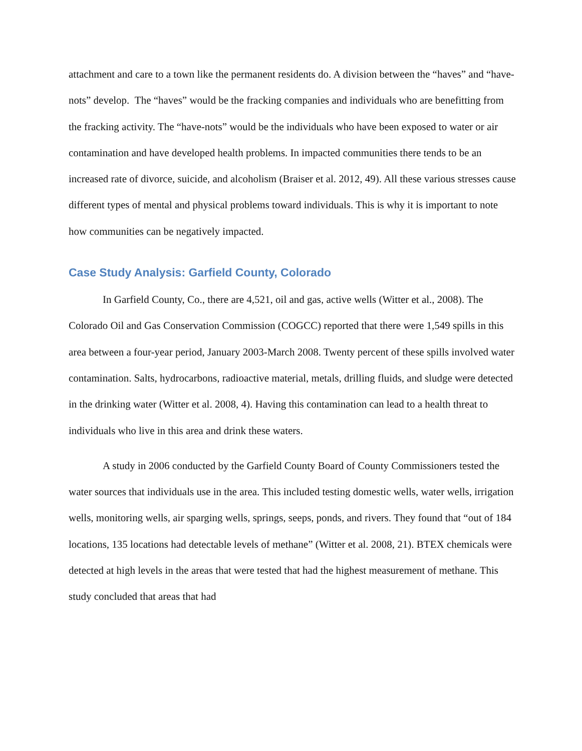attachment and care to a town like the permanent residents do. A division between the “haves” and “have-nots” develop. The “haves” would be the fracking companies and individuals who are benefitting from the fracking activity. The “have-nots” would be the individuals who have been exposed to water or air contamination and have developed health problems. In impacted communities there tends to be an increased rate of divorce, suicide, and alcoholism (Braiser et al. 2012, 49). All these various stresses cause different types of mental and physical problems toward individuals. This is why it is important to note how communities can be negatively impacted.
Case Study Analysis: Garfield County, Colorado
In Garfield County, Co., there are 4,521, oil and gas, active wells (Witter et al., 2008). The Colorado Oil and Gas Conservation Commission (COGCC) reported that there were 1,549 spills in this area between a four-year period, January 2003-March 2008. Twenty percent of these spills involved water contamination. Salts, hydrocarbons, radioactive material, metals, drilling fluids, and sludge were detected in the drinking water (Witter et al. 2008, 4). Having this contamination can lead to a health threat to individuals who live in this area and drink these waters.
A study in 2006 conducted by the Garfield County Board of County Commissioners tested the water sources that individuals use in the area. This included testing domestic wells, water wells, irrigation wells, monitoring wells, air sparging wells, springs, seeps, ponds, and rivers. They found that “out of 184 locations, 135 locations had detectable levels of methane” (Witter et al. 2008, 21). BTEX chemicals were detected at high levels in the areas that were tested that had the highest measurement of methane. This study concluded that areas that had